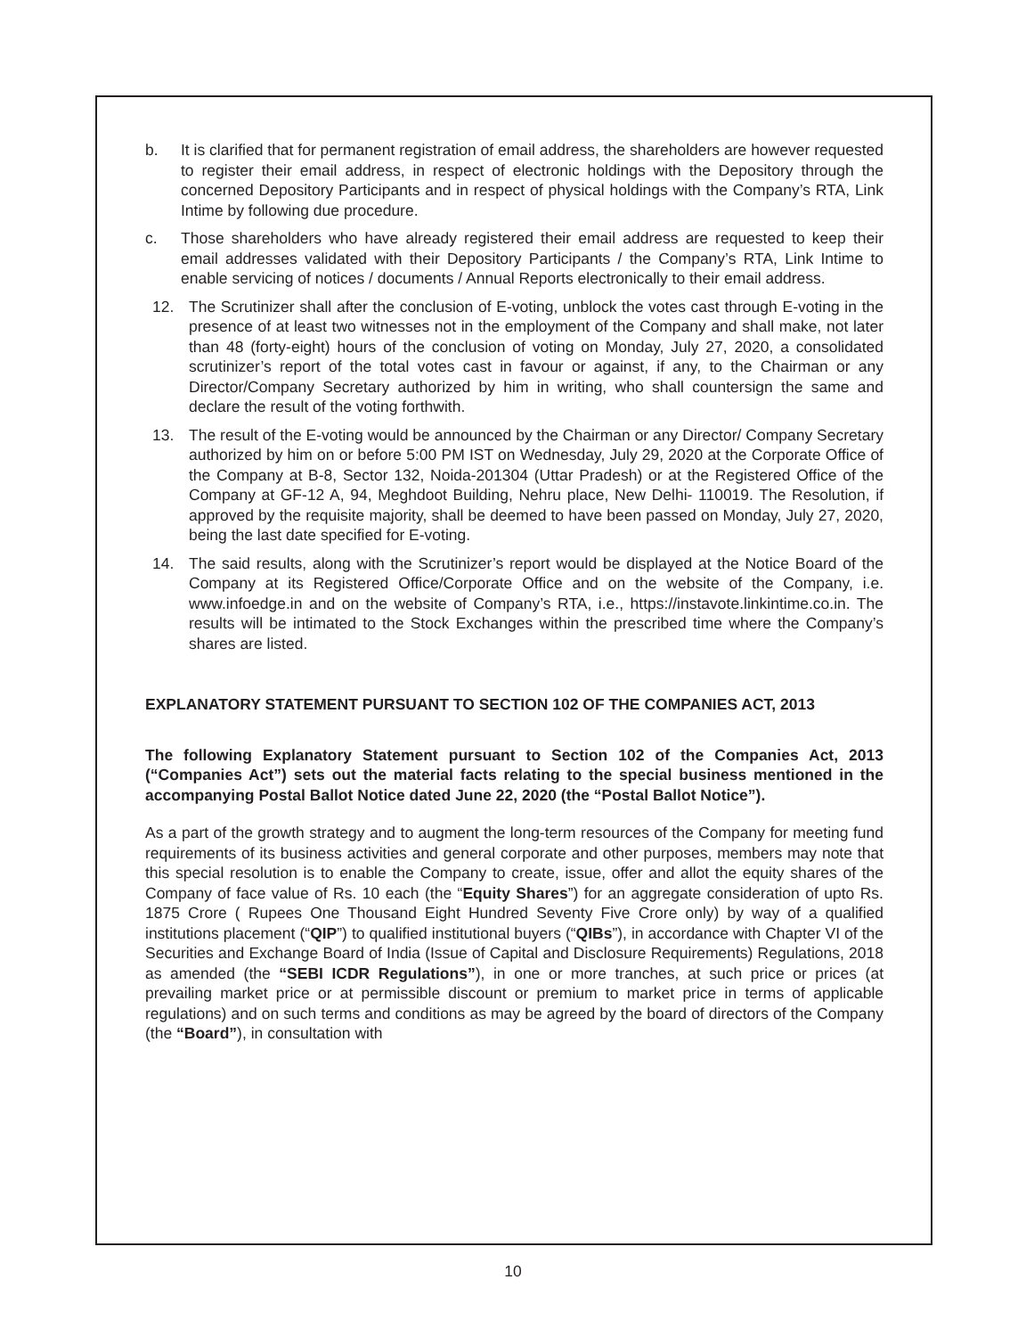b. It is clarified that for permanent registration of email address, the shareholders are however requested to register their email address, in respect of electronic holdings with the Depository through the concerned Depository Participants and in respect of physical holdings with the Company’s RTA, Link Intime by following due procedure.
c. Those shareholders who have already registered their email address are requested to keep their email addresses validated with their Depository Participants / the Company’s RTA, Link Intime to enable servicing of notices / documents / Annual Reports electronically to their email address.
12. The Scrutinizer shall after the conclusion of E-voting, unblock the votes cast through E-voting in the presence of at least two witnesses not in the employment of the Company and shall make, not later than 48 (forty-eight) hours of the conclusion of voting on Monday, July 27, 2020, a consolidated scrutinizer’s report of the total votes cast in favour or against, if any, to the Chairman or any Director/Company Secretary authorized by him in writing, who shall countersign the same and declare the result of the voting forthwith.
13. The result of the E-voting would be announced by the Chairman or any Director/ Company Secretary authorized by him on or before 5:00 PM IST on Wednesday, July 29, 2020 at the Corporate Office of the Company at B-8, Sector 132, Noida-201304 (Uttar Pradesh) or at the Registered Office of the Company at GF-12 A, 94, Meghdoot Building, Nehru place, New Delhi- 110019. The Resolution, if approved by the requisite majority, shall be deemed to have been passed on Monday, July 27, 2020, being the last date specified for E-voting.
14. The said results, along with the Scrutinizer’s report would be displayed at the Notice Board of the Company at its Registered Office/Corporate Office and on the website of the Company, i.e. www.infoedge.in and on the website of Company’s RTA, i.e., https://instavote.linkintime.co.in. The results will be intimated to the Stock Exchanges within the prescribed time where the Company’s shares are listed.
EXPLANATORY STATEMENT PURSUANT TO SECTION 102 OF THE COMPANIES ACT, 2013
The following Explanatory Statement pursuant to Section 102 of the Companies Act, 2013 (“Companies Act”) sets out the material facts relating to the special business mentioned in the accompanying Postal Ballot Notice dated June 22, 2020 (the “Postal Ballot Notice”).
As a part of the growth strategy and to augment the long-term resources of the Company for meeting fund requirements of its business activities and general corporate and other purposes, members may note that this special resolution is to enable the Company to create, issue, offer and allot the equity shares of the Company of face value of Rs. 10 each (the “Equity Shares”) for an aggregate consideration of upto Rs. 1875 Crore ( Rupees One Thousand Eight Hundred Seventy Five Crore only) by way of a qualified institutions placement (“QIP”) to qualified institutional buyers (“QIBs”), in accordance with Chapter VI of the Securities and Exchange Board of India (Issue of Capital and Disclosure Requirements) Regulations, 2018 as amended (the “SEBI ICDR Regulations”), in one or more tranches, at such price or prices (at prevailing market price or at permissible discount or premium to market price in terms of applicable regulations) and on such terms and conditions as may be agreed by the board of directors of the Company (the “Board”), in consultation with
10